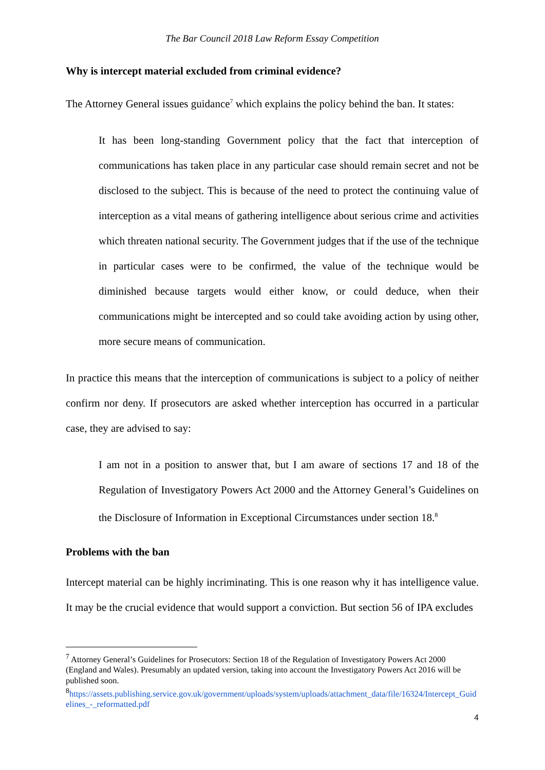The Bar Council 2018 Law Reform Essay Competition
Why is intercept material excluded from criminal evidence?
The Attorney General issues guidance<sup>7</sup> which explains the policy behind the ban. It states:
It has been long-standing Government policy that the fact that interception of communications has taken place in any particular case should remain secret and not be disclosed to the subject. This is because of the need to protect the continuing value of interception as a vital means of gathering intelligence about serious crime and activities which threaten national security. The Government judges that if the use of the technique in particular cases were to be confirmed, the value of the technique would be diminished because targets would either know, or could deduce, when their communications might be intercepted and so could take avoiding action by using other, more secure means of communication.
In practice this means that the interception of communications is subject to a policy of neither confirm nor deny. If prosecutors are asked whether interception has occurred in a particular case, they are advised to say:
I am not in a position to answer that, but I am aware of sections 17 and 18 of the Regulation of Investigatory Powers Act 2000 and the Attorney General’s Guidelines on the Disclosure of Information in Exceptional Circumstances under section 18.<sup>8</sup>
Problems with the ban
Intercept material can be highly incriminating. This is one reason why it has intelligence value. It may be the crucial evidence that would support a conviction. But section 56 of IPA excludes
<sup>7</sup> Attorney General’s Guidelines for Prosecutors: Section 18 of the Regulation of Investigatory Powers Act 2000 (England and Wales). Presumably an updated version, taking into account the Investigatory Powers Act 2016 will be published soon.
<sup>8</sup> https://assets.publishing.service.gov.uk/government/uploads/system/uploads/attachment_data/file/16324/Intercept_Guidelines_-_reformatted.pdf
4